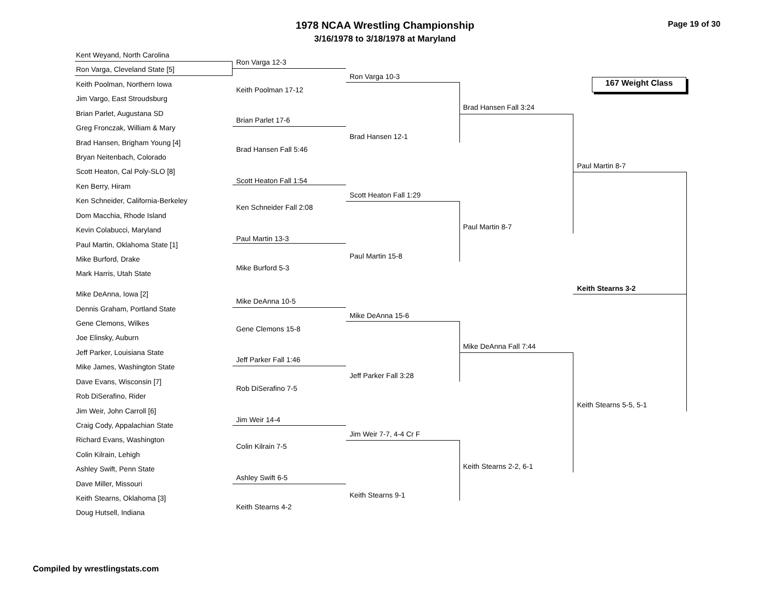1978 NCAA Wrestling Championship
3/16/1978 to 3/18/1978 at Maryland
Page 19 of 30
167 Weight Class
Kent Weyand, North Carolina
Ron Varga, Cleveland State [5]
Keith Poolman, Northern Iowa
Jim Vargo, East Stroudsburg
Brian Parlet, Augustana SD
Greg Fronczak, William & Mary
Brad Hansen, Brigham Young [4]
Bryan Neitenbach, Colorado
Scott Heaton, Cal Poly-SLO [8]
Ken Berry, Hiram
Ken Schneider, California-Berkeley
Dom Macchia, Rhode Island
Kevin Colabucci, Maryland
Paul Martin, Oklahoma State [1]
Mike Burford, Drake
Mark Harris, Utah State
Mike DeAnna, Iowa [2]
Dennis Graham, Portland State
Gene Clemons, Wilkes
Joe Elinsky, Auburn
Jeff Parker, Louisiana State
Mike James, Washington State
Dave Evans, Wisconsin [7]
Rob DiSerafino, Rider
Jim Weir, John Carroll [6]
Craig Cody, Appalachian State
Richard Evans, Washington
Colin Kilrain, Lehigh
Ashley Swift, Penn State
Dave Miller, Missouri
Keith Stearns, Oklahoma [3]
Doug Hutsell, Indiana
Ron Varga 12-3
Keith Poolman 17-12
Brian Parlet 17-6
Brad Hansen Fall 5:46
Scott Heaton Fall 1:54
Ken Schneider Fall 2:08
Paul Martin 13-3
Mike Burford 5-3
Mike DeAnna 10-5
Gene Clemons 15-8
Jeff Parker Fall 1:46
Rob DiSerafino 7-5
Jim Weir 14-4
Colin Kilrain 7-5
Ashley Swift 6-5
Keith Stearns 4-2
Ron Varga 10-3
Brad Hansen 12-1
Scott Heaton Fall 1:29
Paul Martin 15-8
Mike DeAnna 15-6
Jeff Parker Fall 3:28
Jim Weir 7-7, 4-4 Cr F
Keith Stearns 9-1
Brad Hansen Fall 3:24
Paul Martin 8-7
Mike DeAnna Fall 7:44
Keith Stearns 2-2, 6-1
Paul Martin 8-7
Keith Stearns 5-5, 5-1
Keith Stearns 3-2
Compiled by wrestlingstats.com